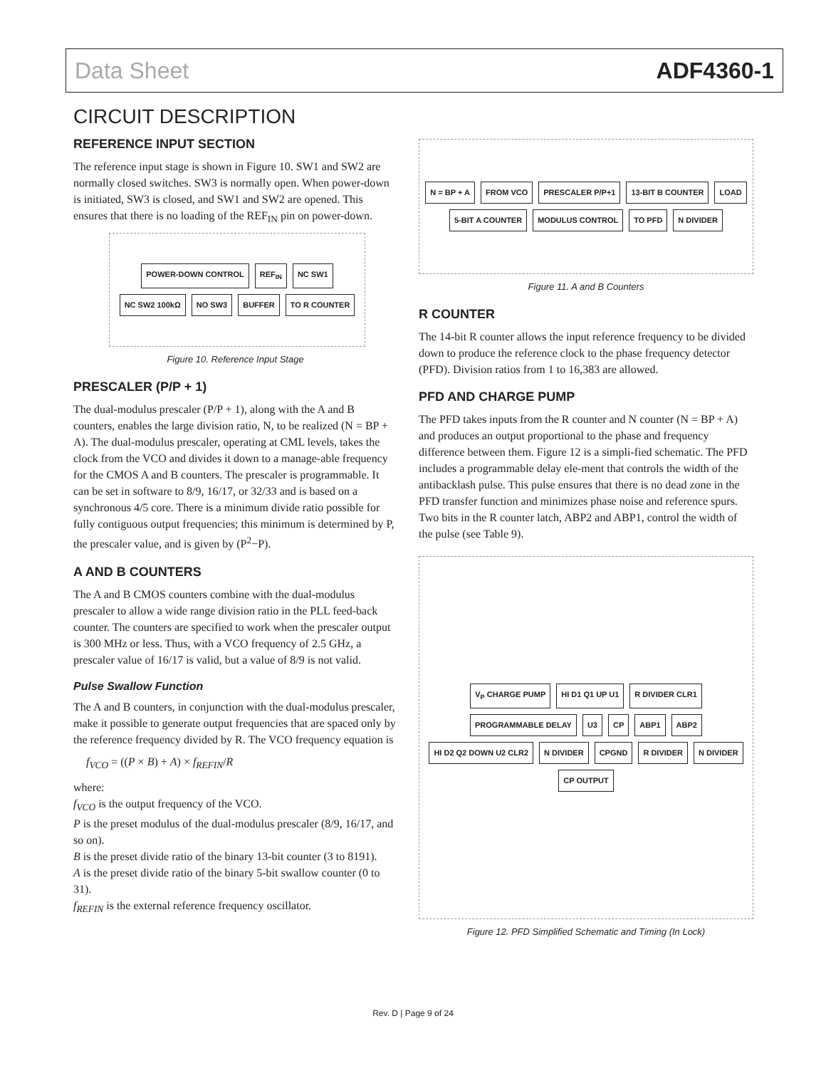Data Sheet ADF4360-1
CIRCUIT DESCRIPTION
REFERENCE INPUT SECTION
The reference input stage is shown in Figure 10. SW1 and SW2 are normally closed switches. SW3 is normally open. When power-down is initiated, SW3 is closed, and SW1 and SW2 are opened. This ensures that there is no loading of the REF<sub>IN</sub> pin on power-down.
POWER-DOWN CONTROL REF<sub>IN</sub> NC SW1 NC SW2 100kΩ NO SW3 BUFFER TO R COUNTER
Figure 10. Reference Input Stage
PRESCALER (P/P + 1)
The dual-modulus prescaler (P/P + 1), along with the A and B counters, enables the large division ratio, N, to be realized (N = BP + A). The dual-modulus prescaler, operating at CML levels, takes the clock from the VCO and divides it down to a manage-able frequency for the CMOS A and B counters. The prescaler is programmable. It can be set in software to 8/9, 16/17, or 32/33 and is based on a synchronous 4/5 core. There is a minimum divide ratio possible for fully contiguous output frequencies; this minimum is determined by P, the prescaler value, and is given by (P<sup>2</sup>−P).
A AND B COUNTERS
The A and B CMOS counters combine with the dual-modulus prescaler to allow a wide range division ratio in the PLL feed-back counter. The counters are specified to work when the prescaler output is 300 MHz or less. Thus, with a VCO frequency of 2.5 GHz, a prescaler value of 16/17 is valid, but a value of 8/9 is not valid.
Pulse Swallow Function
The A and B counters, in conjunction with the dual-modulus prescaler, make it possible to generate output frequencies that are spaced only by the reference frequency divided by R. The VCO frequency equation is
f<sub>VCO</sub> = ((P × B) + A) × f<sub>REFIN</sub>/R
where:
f<sub>VCO</sub> is the output frequency of the VCO.
P is the preset modulus of the dual-modulus prescaler (8/9, 16/17, and so on).
B is the preset divide ratio of the binary 13-bit counter (3 to 8191).
A is the preset divide ratio of the binary 5-bit swallow counter (0 to 31).
f<sub>REFIN</sub> is the external reference frequency oscillator.
N = BP + A FROM VCO PRESCALER P/P+1 13-BIT B COUNTER LOAD 5-BIT A COUNTER MODULUS CONTROL TO PFD N DIVIDER
Figure 11. A and B Counters
R COUNTER
The 14-bit R counter allows the input reference frequency to be divided down to produce the reference clock to the phase frequency detector (PFD). Division ratios from 1 to 16,383 are allowed.
PFD AND CHARGE PUMP
The PFD takes inputs from the R counter and N counter (N = BP + A) and produces an output proportional to the phase and frequency difference between them. Figure 12 is a simpli-fied schematic. The PFD includes a programmable delay ele-ment that controls the width of the antibacklash pulse. This pulse ensures that there is no dead zone in the PFD transfer function and minimizes phase noise and reference spurs. Two bits in the R counter latch, ABP2 and ABP1, control the width of the pulse (see Table 9).
V<sub>P</sub> CHARGE PUMP HI D1 Q1 UP U1 R DIVIDER CLR1 PROGRAMMABLE DELAY U3 CP ABP1 ABP2 HI D2 Q2 DOWN U2 CLR2 N DIVIDER CPGND R DIVIDER N DIVIDER CP OUTPUT
Figure 12. PFD Simplified Schematic and Timing (In Lock)
Rev. D | Page 9 of 24